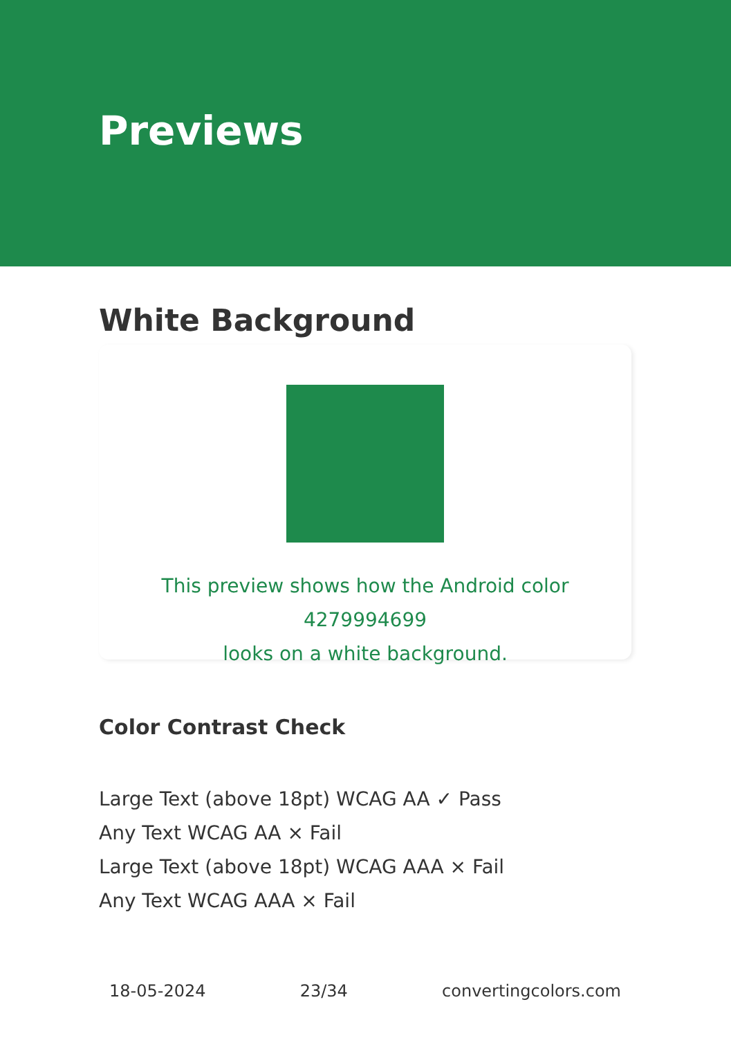Previews
White Background
This preview shows how the Android color 4279994699
looks on a white background.
Color Contrast Check
Large Text (above 18pt) WCAG AA ✓ Pass
Any Text WCAG AA × Fail
Large Text (above 18pt) WCAG AAA × Fail
Any Text WCAG AAA × Fail
18-05-2024 23/34 convertingcolors.com